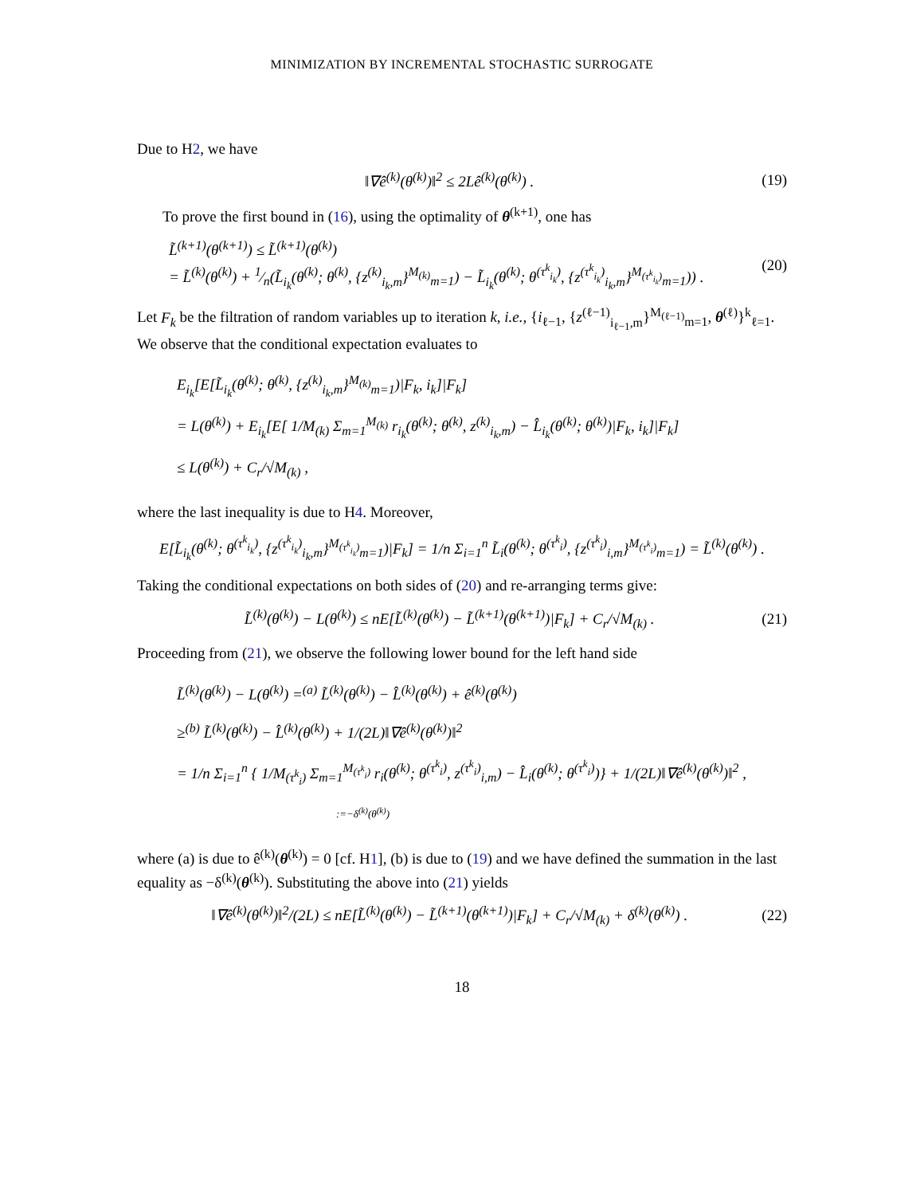MINIMIZATION BY INCREMENTAL STOCHASTIC SURROGATE
Due to H2, we have
‖∇ê<sup>(k)</sup>(θ<sup>(k)</sup>)‖<sup>2</sup> ≤ 2Lê<sup>(k)</sup>(θ<sup>(k)</sup>) . (19)
To prove the first bound in (16), using the optimality of θ<sup>(k+1)</sup>, one has
L̃<sup>(k+1)</sup>(θ<sup>(k+1)</sup>) ≤ L̃<sup>(k+1)</sup>(θ<sup>(k)</sup>)
= L̃<sup>(k)</sup>(θ<sup>(k)</sup>) + 1⁄n(L̃<sub>i<sub>k</sub></sub>(θ<sup>(k)</sup>; θ<sup>(k)</sup>, {z<sup>(k)</sup><sub>i<sub>k</sub>,m</sub>}<sup>M<sub>(k)</sub></sup><sub>m=1</sub>) − L̃<sub>i<sub>k</sub></sub>(θ<sup>(k)</sup>; θ<sup>(τ<sup>k</sup><sub>i<sub>k</sub></sub>)</sup>, {z<sup>(τ<sup>k</sup><sub>i<sub>k</sub></sub>)</sup><sub>i<sub>k</sub>,m</sub>}<sup>M<sub>(τ<sup>k</sup><sub>i<sub>k</sub></sub>)</sub></sup><sub>m=1</sub>)) . (20)
Let F<sub>k</sub> be the filtration of random variables up to iteration k, i.e., {i<sub>ℓ−1</sub>, {z<sup>(ℓ−1)</sup><sub>i<sub>ℓ−1</sub>,m</sub>}<sup>M<sub>(ℓ−1)</sub></sup><sub>m=1</sub>, θ<sup>(ℓ)</sup>}<sup>k</sup><sub>ℓ=1</sub>. We observe that the conditional expectation evaluates to
E<sub>i<sub>k</sub></sub>[E[L̃<sub>i<sub>k</sub></sub>(θ<sup>(k)</sup>; θ<sup>(k)</sup>, {z<sup>(k)</sup><sub>i<sub>k</sub>,m</sub>}<sup>M<sub>(k)</sub></sup><sub>m=1</sub>)|F<sub>k</sub>, i<sub>k</sub>]|F<sub>k</sub>]
= L(θ<sup>(k)</sup>) + E<sub>i<sub>k</sub></sub>[E[ 1/M<sub>(k)</sub> Σ<sub>m=1</sub><sup>M<sub>(k)</sub></sup> r<sub>i<sub>k</sub></sub>(θ<sup>(k)</sup>; θ<sup>(k)</sup>, z<sup>(k)</sup><sub>i<sub>k</sub>,m</sub>) − L̂<sub>i<sub>k</sub></sub>(θ<sup>(k)</sup>; θ<sup>(k)</sup>)|F<sub>k</sub>, i<sub>k</sub>]|F<sub>k</sub>]
≤ L(θ<sup>(k)</sup>) + C<sub>r</sub>/√M<sub>(k)</sub> ,
where the last inequality is due to H4. Moreover,
E[L̃<sub>i<sub>k</sub></sub>(θ<sup>(k)</sup>; θ<sup>(τ<sup>k</sup><sub>i<sub>k</sub></sub>)</sup>, {z<sup>(τ<sup>k</sup><sub>i<sub>k</sub></sub>)</sup><sub>i<sub>k</sub>,m</sub>}<sup>M<sub>(τ<sup>k</sup><sub>i<sub>k</sub></sub>)</sub></sup><sub>m=1</sub>)|F<sub>k</sub>] = 1/n Σ<sub>i=1</sub><sup>n</sup> L̃<sub>i</sub>(θ<sup>(k)</sup>; θ<sup>(τ<sup>k</sup><sub>i</sub>)</sup>, {z<sup>(τ<sup>k</sup><sub>i</sub>)</sup><sub>i,m</sub>}<sup>M<sub>(τ<sup>k</sup><sub>i</sub>)</sub></sup><sub>m=1</sub>) = L̃<sup>(k)</sup>(θ<sup>(k)</sup>) .
Taking the conditional expectations on both sides of (20) and re-arranging terms give:
L̃<sup>(k)</sup>(θ<sup>(k)</sup>) − L(θ<sup>(k)</sup>) ≤ nE[L̃<sup>(k)</sup>(θ<sup>(k)</sup>) − L̃<sup>(k+1)</sup>(θ<sup>(k+1)</sup>)|F<sub>k</sub>] + C<sub>r</sub>/√M<sub>(k)</sub> . (21)
Proceeding from (21), we observe the following lower bound for the left hand side
L̃<sup>(k)</sup>(θ<sup>(k)</sup>) − L(θ<sup>(k)</sup>) =<sup>(a)</sup> L̃<sup>(k)</sup>(θ<sup>(k)</sup>) − L̂<sup>(k)</sup>(θ<sup>(k)</sup>) + ê<sup>(k)</sup>(θ<sup>(k)</sup>)
≥<sup>(b)</sup> L̃<sup>(k)</sup>(θ<sup>(k)</sup>) − L̂<sup>(k)</sup>(θ<sup>(k)</sup>) + 1/(2L)‖∇ê<sup>(k)</sup>(θ<sup>(k)</sup>)‖<sup>2</sup>
= 1/n Σ<sub>i=1</sub><sup>n</sup> { 1/M<sub>(τ<sup>k</sup><sub>i</sub>)</sub> Σ<sub>m=1</sub><sup>M<sub>(τ<sup>k</sup><sub>i</sub>)</sub></sup> r<sub>i</sub>(θ<sup>(k)</sup>; θ<sup>(τ<sup>k</sup><sub>i</sub>)</sup>, z<sup>(τ<sup>k</sup><sub>i</sub>)</sup><sub>i,m</sub>) − L̂<sub>i</sub>(θ<sup>(k)</sup>; θ<sup>(τ<sup>k</sup><sub>i</sub>)</sup>)} + 1/(2L)‖∇ê<sup>(k)</sup>(θ<sup>(k)</sup>)‖<sup>2</sup> ,
:=−δ<sup>(k)</sup>(θ<sup>(k)</sup>)
where (a) is due to ê<sup>(k)</sup>(θ<sup>(k)</sup>) = 0 [cf. H1], (b) is due to (19) and we have defined the summation in the last equality as −δ<sup>(k)</sup>(θ<sup>(k)</sup>). Substituting the above into (21) yields
‖∇ê<sup>(k)</sup>(θ<sup>(k)</sup>)‖<sup>2</sup>/(2L) ≤ nE[L̃<sup>(k)</sup>(θ<sup>(k)</sup>) − L̃<sup>(k+1)</sup>(θ<sup>(k+1)</sup>)|F<sub>k</sub>] + C<sub>r</sub>/√M<sub>(k)</sub> + δ<sup>(k)</sup>(θ<sup>(k)</sup>) . (22)
18